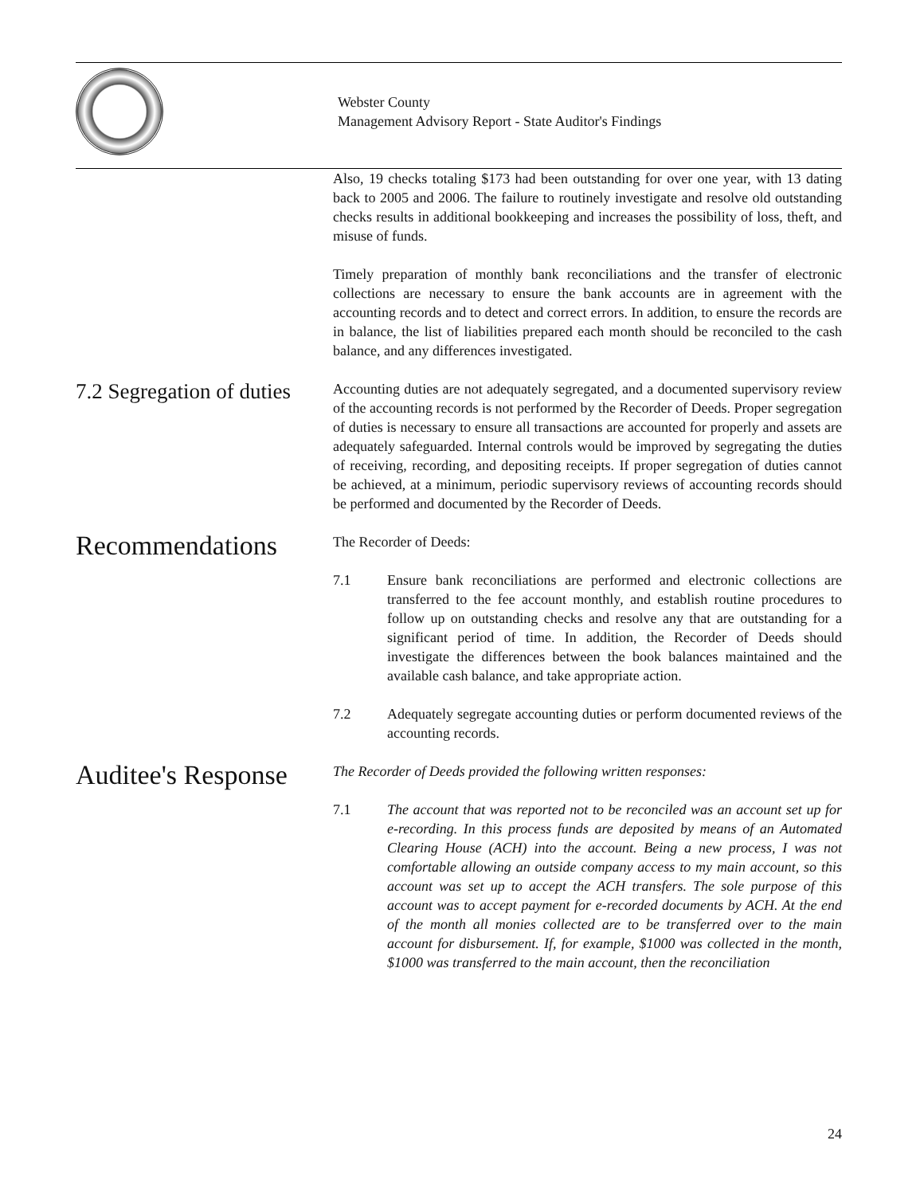Webster County
Management Advisory Report - State Auditor's Findings
Also, 19 checks totaling $173 had been outstanding for over one year, with 13 dating back to 2005 and 2006. The failure to routinely investigate and resolve old outstanding checks results in additional bookkeeping and increases the possibility of loss, theft, and misuse of funds.
Timely preparation of monthly bank reconciliations and the transfer of electronic collections are necessary to ensure the bank accounts are in agreement with the accounting records and to detect and correct errors. In addition, to ensure the records are in balance, the list of liabilities prepared each month should be reconciled to the cash balance, and any differences investigated.
7.2 Segregation of duties
Accounting duties are not adequately segregated, and a documented supervisory review of the accounting records is not performed by the Recorder of Deeds. Proper segregation of duties is necessary to ensure all transactions are accounted for properly and assets are adequately safeguarded. Internal controls would be improved by segregating the duties of receiving, recording, and depositing receipts. If proper segregation of duties cannot be achieved, at a minimum, periodic supervisory reviews of accounting records should be performed and documented by the Recorder of Deeds.
Recommendations
The Recorder of Deeds:
7.1 Ensure bank reconciliations are performed and electronic collections are transferred to the fee account monthly, and establish routine procedures to follow up on outstanding checks and resolve any that are outstanding for a significant period of time. In addition, the Recorder of Deeds should investigate the differences between the book balances maintained and the available cash balance, and take appropriate action.
7.2 Adequately segregate accounting duties or perform documented reviews of the accounting records.
Auditee's Response
The Recorder of Deeds provided the following written responses:
7.1 The account that was reported not to be reconciled was an account set up for e-recording. In this process funds are deposited by means of an Automated Clearing House (ACH) into the account. Being a new process, I was not comfortable allowing an outside company access to my main account, so this account was set up to accept the ACH transfers. The sole purpose of this account was to accept payment for e-recorded documents by ACH. At the end of the month all monies collected are to be transferred over to the main account for disbursement. If, for example, $1000 was collected in the month, $1000 was transferred to the main account, then the reconciliation
24